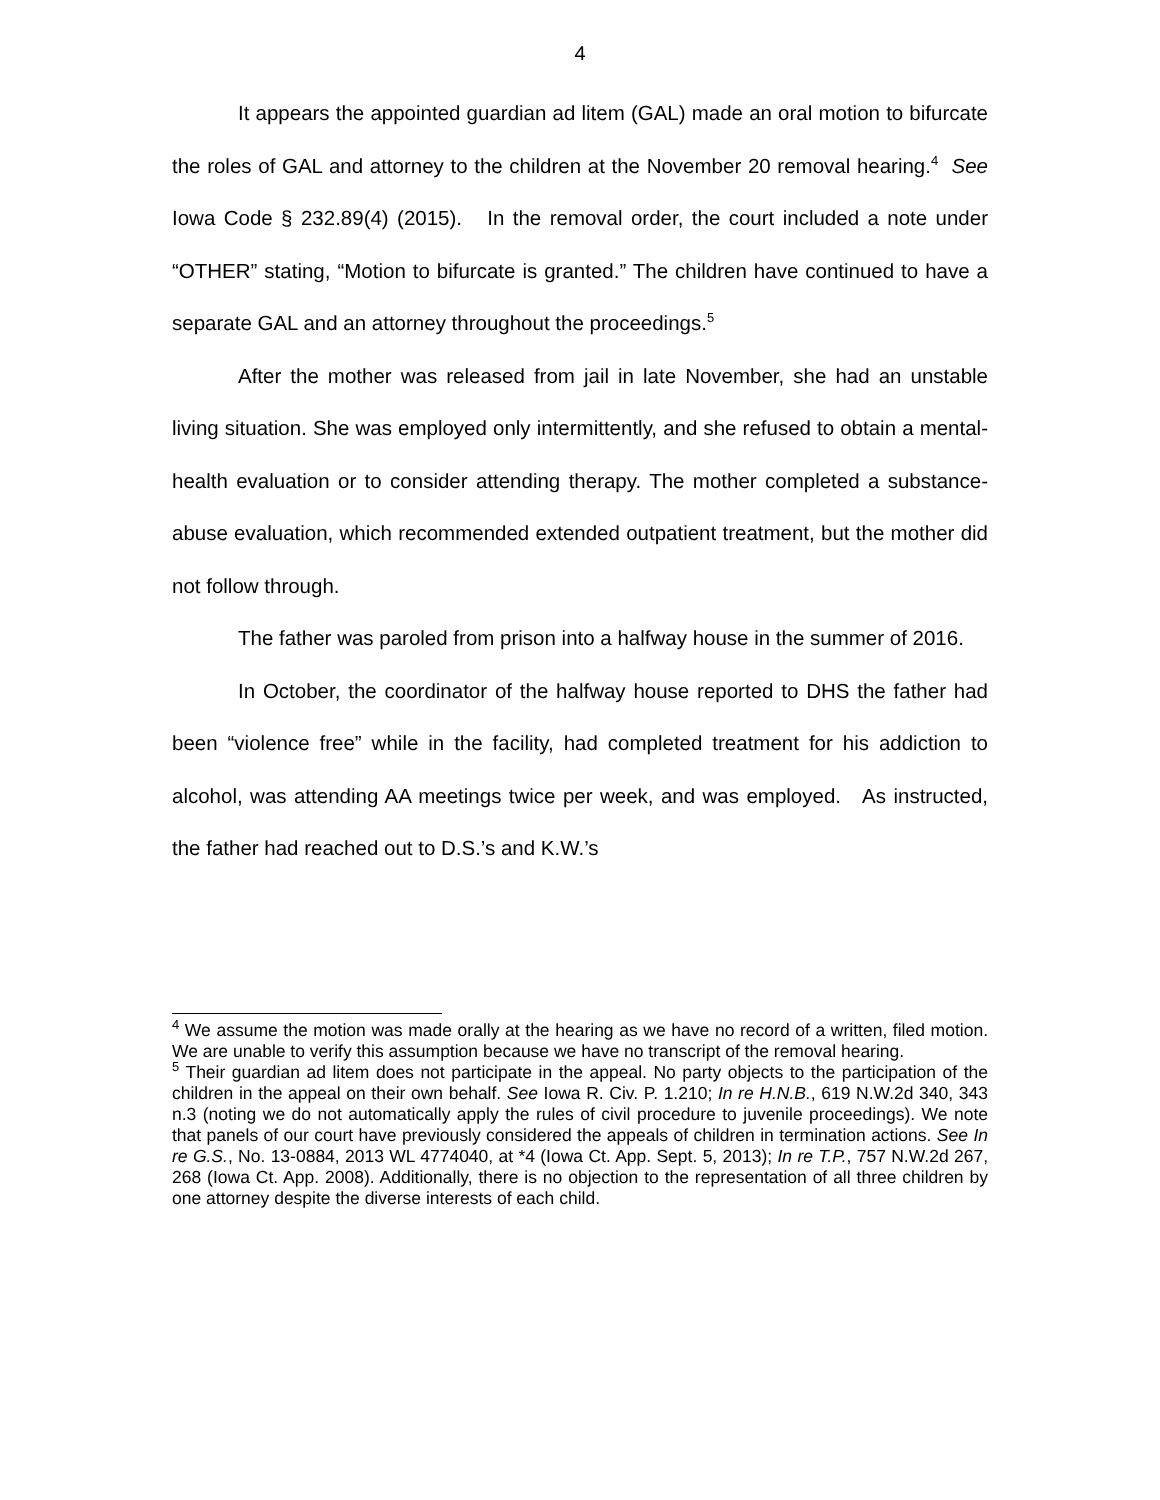4
It appears the appointed guardian ad litem (GAL) made an oral motion to bifurcate the roles of GAL and attorney to the children at the November 20 removal hearing.<sup>4</sup> See Iowa Code § 232.89(4) (2015). In the removal order, the court included a note under “OTHER” stating, “Motion to bifurcate is granted.” The children have continued to have a separate GAL and an attorney throughout the proceedings.<sup>5</sup>
After the mother was released from jail in late November, she had an unstable living situation. She was employed only intermittently, and she refused to obtain a mental-health evaluation or to consider attending therapy. The mother completed a substance-abuse evaluation, which recommended extended outpatient treatment, but the mother did not follow through.
The father was paroled from prison into a halfway house in the summer of 2016.
In October, the coordinator of the halfway house reported to DHS the father had been “violence free” while in the facility, had completed treatment for his addiction to alcohol, was attending AA meetings twice per week, and was employed. As instructed, the father had reached out to D.S.’s and K.W.’s
<sup>4</sup> We assume the motion was made orally at the hearing as we have no record of a written, filed motion. We are unable to verify this assumption because we have no transcript of the removal hearing.
<sup>5</sup> Their guardian ad litem does not participate in the appeal. No party objects to the participation of the children in the appeal on their own behalf. See Iowa R. Civ. P. 1.210; In re H.N.B., 619 N.W.2d 340, 343 n.3 (noting we do not automatically apply the rules of civil procedure to juvenile proceedings). We note that panels of our court have previously considered the appeals of children in termination actions. See In re G.S., No. 13-0884, 2013 WL 4774040, at *4 (Iowa Ct. App. Sept. 5, 2013); In re T.P., 757 N.W.2d 267, 268 (Iowa Ct. App. 2008). Additionally, there is no objection to the representation of all three children by one attorney despite the diverse interests of each child.